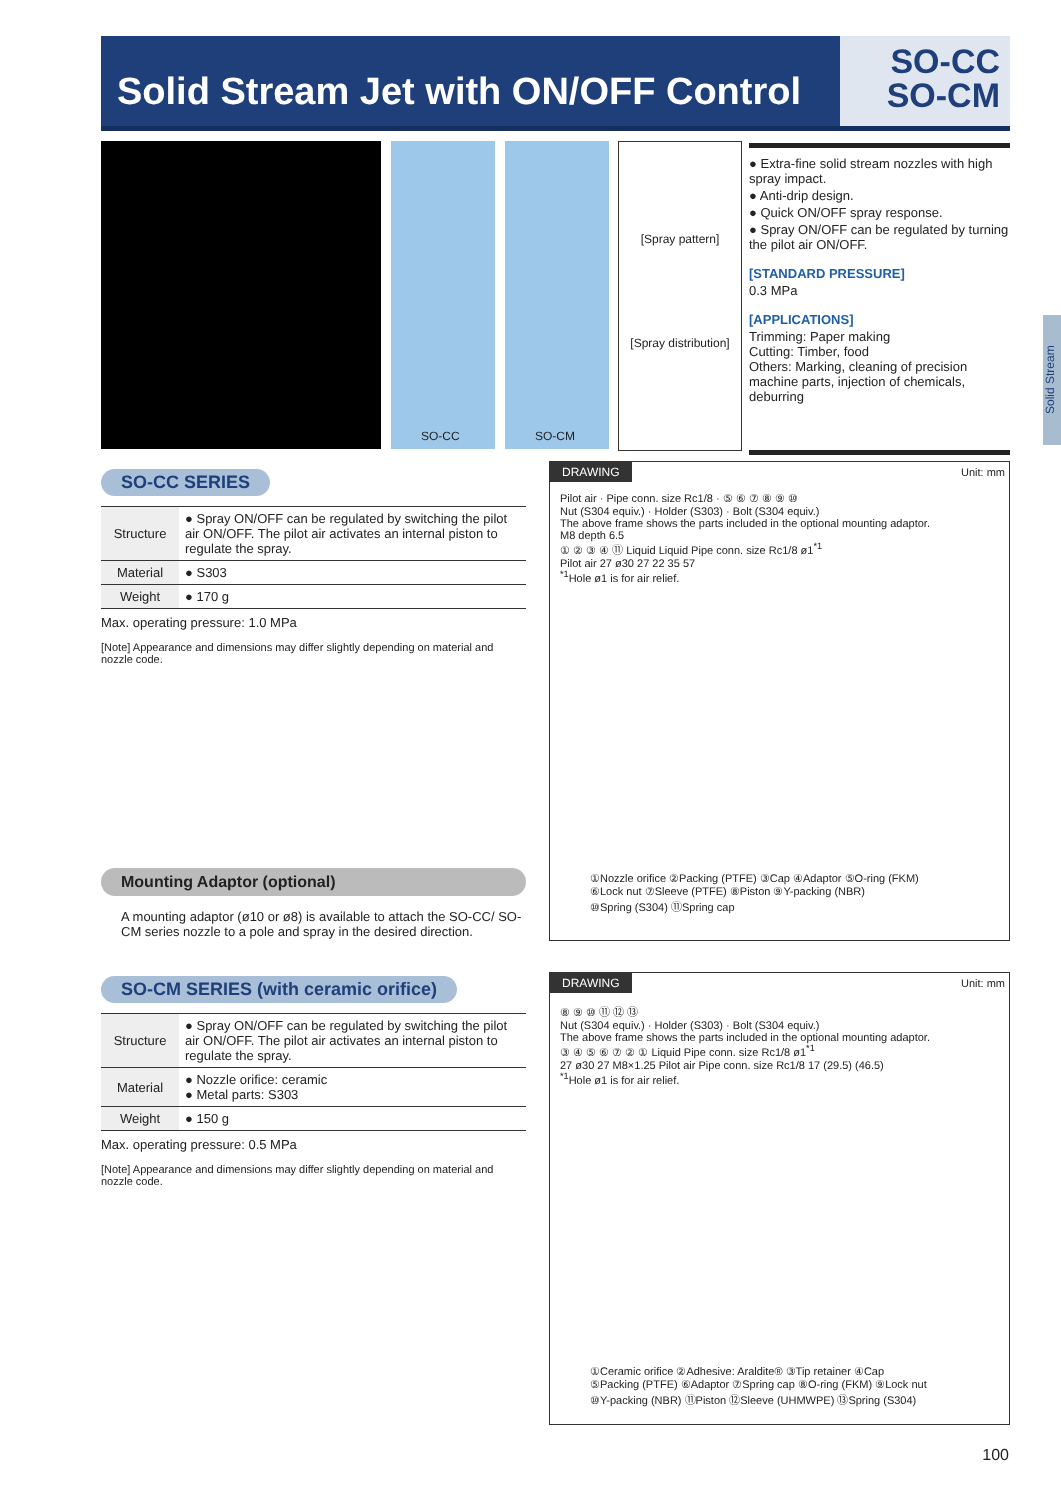Solid Stream Jet with ON/OFF Control
SO-CC
SO-CM
SO-CC SO-CM
[Spray pattern]
[Spray distribution]
● Extra-fine solid stream nozzles with high spray impact.
● Anti-drip design.
● Quick ON/OFF spray response.
● Spray ON/OFF can be regulated by turning the pilot air ON/OFF.
[STANDARD PRESSURE]
0.3 MPa
[APPLICATIONS]
Trimming: Paper making
Cutting: Timber, food
Others: Marking, cleaning of precision machine parts, injection of chemicals, deburring
Solid Stream
SO-CC SERIES
| Structure | ● Spray ON/OFF can be regulated by switching the pilot air ON/OFF. The pilot air activates an internal piston to regulate the spray. |
| Material | ● S303 |
| Weight | ● 170 g |
Max. operating pressure: 1.0 MPa
[Note] Appearance and dimensions may differ slightly depending on material and nozzle code.
Mounting Adaptor (optional)
A mounting adaptor (ø10 or ø8) is available to attach the SO-CC/ SO-CM series nozzle to a pole and spray in the desired direction.
DRAWING Unit: mm
Pilot air · Pipe conn. size Rc1/8 · ⑤ ⑥ ⑦ ⑧ ⑨ ⑩
Nut (S304 equiv.) · Holder (S303) · Bolt (S304 equiv.)
The above frame shows the parts included in the optional mounting adaptor.
M8 depth 6.5
① ② ③ ④ ⑪ Liquid Liquid Pipe conn. size Rc1/8 ø1<sup>*1</sup>
Pilot air 27 ø30 27 22 35 57
<sup>*1</sup>Hole ø1 is for air relief.
①Nozzle orifice ②Packing (PTFE) ③Cap ④Adaptor ⑤O-ring (FKM)
⑥Lock nut ⑦Sleeve (PTFE) ⑧Piston ⑨Y-packing (NBR)
⑩Spring (S304) ⑪Spring cap
SO-CM SERIES (with ceramic orifice)
| Structure | ● Spray ON/OFF can be regulated by switching the pilot air ON/OFF. The pilot air activates an internal piston to regulate the spray. |
| Material | ● Nozzle orifice: ceramic ● Metal parts: S303 |
| Weight | ● 150 g |
Max. operating pressure: 0.5 MPa
[Note] Appearance and dimensions may differ slightly depending on material and nozzle code.
DRAWING Unit: mm
⑧ ⑨ ⑩ ⑪ ⑫ ⑬
Nut (S304 equiv.) · Holder (S303) · Bolt (S304 equiv.)
The above frame shows the parts included in the optional mounting adaptor.
③ ④ ⑤ ⑥ ⑦ ② ① Liquid Pipe conn. size Rc1/8 ø1<sup>*1</sup>
27 ø30 27 M8×1.25 Pilot air Pipe conn. size Rc1/8 17 (29.5) (46.5)
<sup>*1</sup>Hole ø1 is for air relief.
①Ceramic orifice ②Adhesive: Araldite® ③Tip retainer ④Cap
⑤Packing (PTFE) ⑥Adaptor ⑦Spring cap ⑧O-ring (FKM) ⑨Lock nut
⑩Y-packing (NBR) ⑪Piston ⑫Sleeve (UHMWPE) ⑬Spring (S304)
100